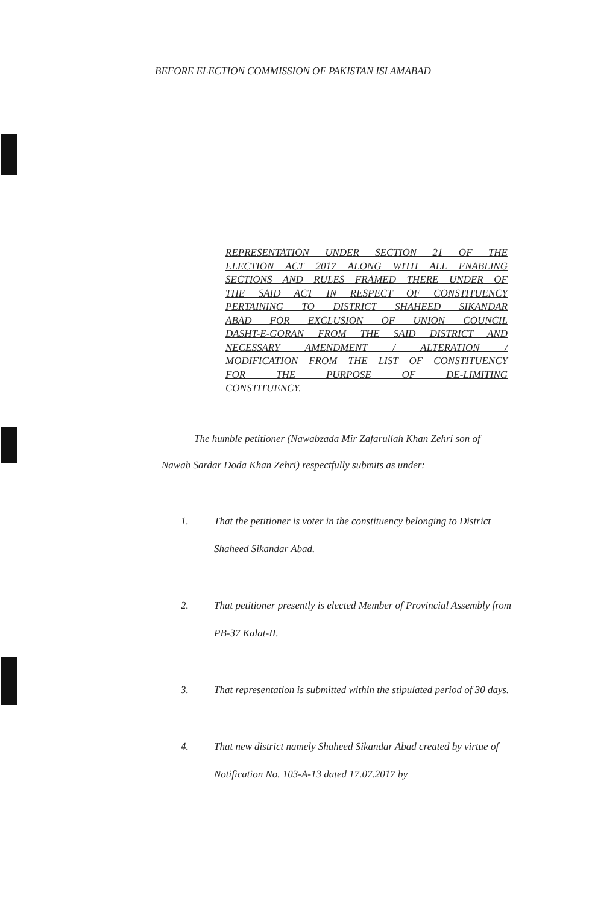BEFORE ELECTION COMMISSION OF PAKISTAN ISLAMABAD
REPRESENTATION UNDER SECTION 21 OF THE
ELECTION ACT 2017 ALONG WITH ALL ENABLING
SECTIONS AND RULES FRAMED THERE UNDER OF
THE SAID ACT IN RESPECT OF CONSTITUENCY
PERTAINING TO DISTRICT SHAHEED SIKANDAR
ABAD FOR EXCLUSION OF UNION COUNCIL
DASHT-E-GORAN FROM THE SAID DISTRICT AND
NECESSARY AMENDMENT / ALTERATION /
MODIFICATION FROM THE LIST OF CONSTITUENCY
FOR THE PURPOSE OF DE-LIMITING
CONSTITUENCY.
The humble petitioner (Nawabzada Mir Zafarullah Khan Zehri son of Nawab Sardar Doda Khan Zehri) respectfully submits as under:
1. That the petitioner is voter in the constituency belonging to District Shaheed Sikandar Abad.
2. That petitioner presently is elected Member of Provincial Assembly from PB-37 Kalat-II.
3. That representation is submitted within the stipulated period of 30 days.
4. That new district namely Shaheed Sikandar Abad created by virtue of Notification No. 103-A-13 dated 17.07.2017 by